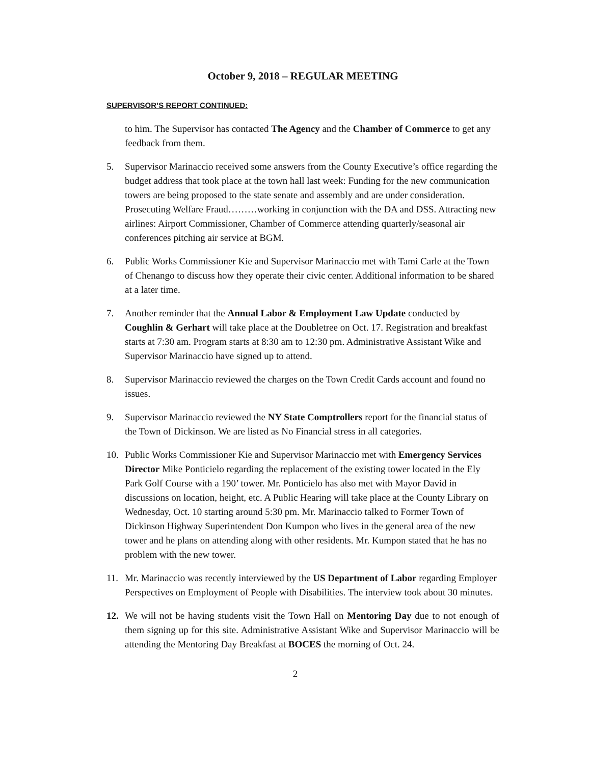October 9, 2018 – REGULAR MEETING
SUPERVISOR’S REPORT CONTINUED:
to him. The Supervisor has contacted The Agency and the Chamber of Commerce to get any feedback from them.
5. Supervisor Marinaccio received some answers from the County Executive’s office regarding the budget address that took place at the town hall last week: Funding for the new communication towers are being proposed to the state senate and assembly and are under consideration. Prosecuting Welfare Fraud………working in conjunction with the DA and DSS. Attracting new airlines: Airport Commissioner, Chamber of Commerce attending quarterly/seasonal air conferences pitching air service at BGM.
6. Public Works Commissioner Kie and Supervisor Marinaccio met with Tami Carle at the Town of Chenango to discuss how they operate their civic center. Additional information to be shared at a later time.
7. Another reminder that the Annual Labor & Employment Law Update conducted by Coughlin & Gerhart will take place at the Doubletree on Oct. 17. Registration and breakfast starts at 7:30 am. Program starts at 8:30 am to 12:30 pm. Administrative Assistant Wike and Supervisor Marinaccio have signed up to attend.
8. Supervisor Marinaccio reviewed the charges on the Town Credit Cards account and found no issues.
9. Supervisor Marinaccio reviewed the NY State Comptrollers report for the financial status of the Town of Dickinson. We are listed as No Financial stress in all categories.
10. Public Works Commissioner Kie and Supervisor Marinaccio met with Emergency Services Director Mike Ponticielo regarding the replacement of the existing tower located in the Ely Park Golf Course with a 190’ tower. Mr. Ponticielo has also met with Mayor David in discussions on location, height, etc. A Public Hearing will take place at the County Library on Wednesday, Oct. 10 starting around 5:30 pm. Mr. Marinaccio talked to Former Town of Dickinson Highway Superintendent Don Kumpon who lives in the general area of the new tower and he plans on attending along with other residents. Mr. Kumpon stated that he has no problem with the new tower.
11. Mr. Marinaccio was recently interviewed by the US Department of Labor regarding Employer Perspectives on Employment of People with Disabilities. The interview took about 30 minutes.
12. We will not be having students visit the Town Hall on Mentoring Day due to not enough of them signing up for this site. Administrative Assistant Wike and Supervisor Marinaccio will be attending the Mentoring Day Breakfast at BOCES the morning of Oct. 24.
2